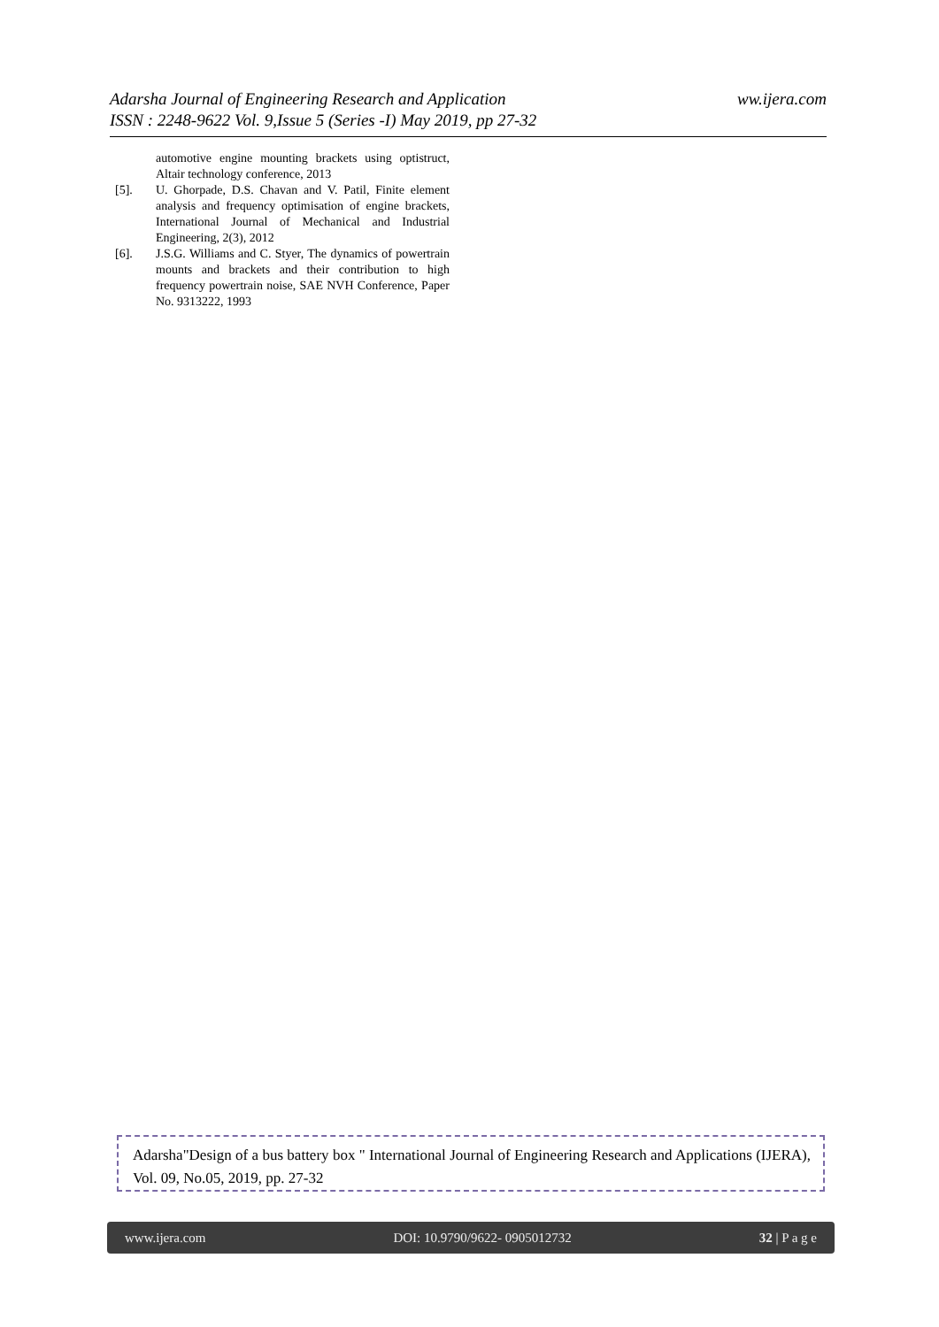ww.ijera.com Adarsha Journal of Engineering Research and Application
ISSN : 2248-9622 Vol. 9,Issue 5 (Series -I) May 2019, pp 27-32
automotive engine mounting brackets using optistruct, Altair technology conference, 2013
[5]. U. Ghorpade, D.S. Chavan and V. Patil, Finite element analysis and frequency optimisation of engine brackets, International Journal of Mechanical and Industrial Engineering, 2(3), 2012
[6]. J.S.G. Williams and C. Styer, The dynamics of powertrain mounts and brackets and their contribution to high frequency powertrain noise, SAE NVH Conference, Paper No. 9313222, 1993
Adarsha"Design of a bus battery box " International Journal of Engineering Research and Applications (IJERA), Vol. 09, No.05, 2019, pp. 27-32
www.ijera.com DOI: 10.9790/9622- 0905012732 32 | P a g e